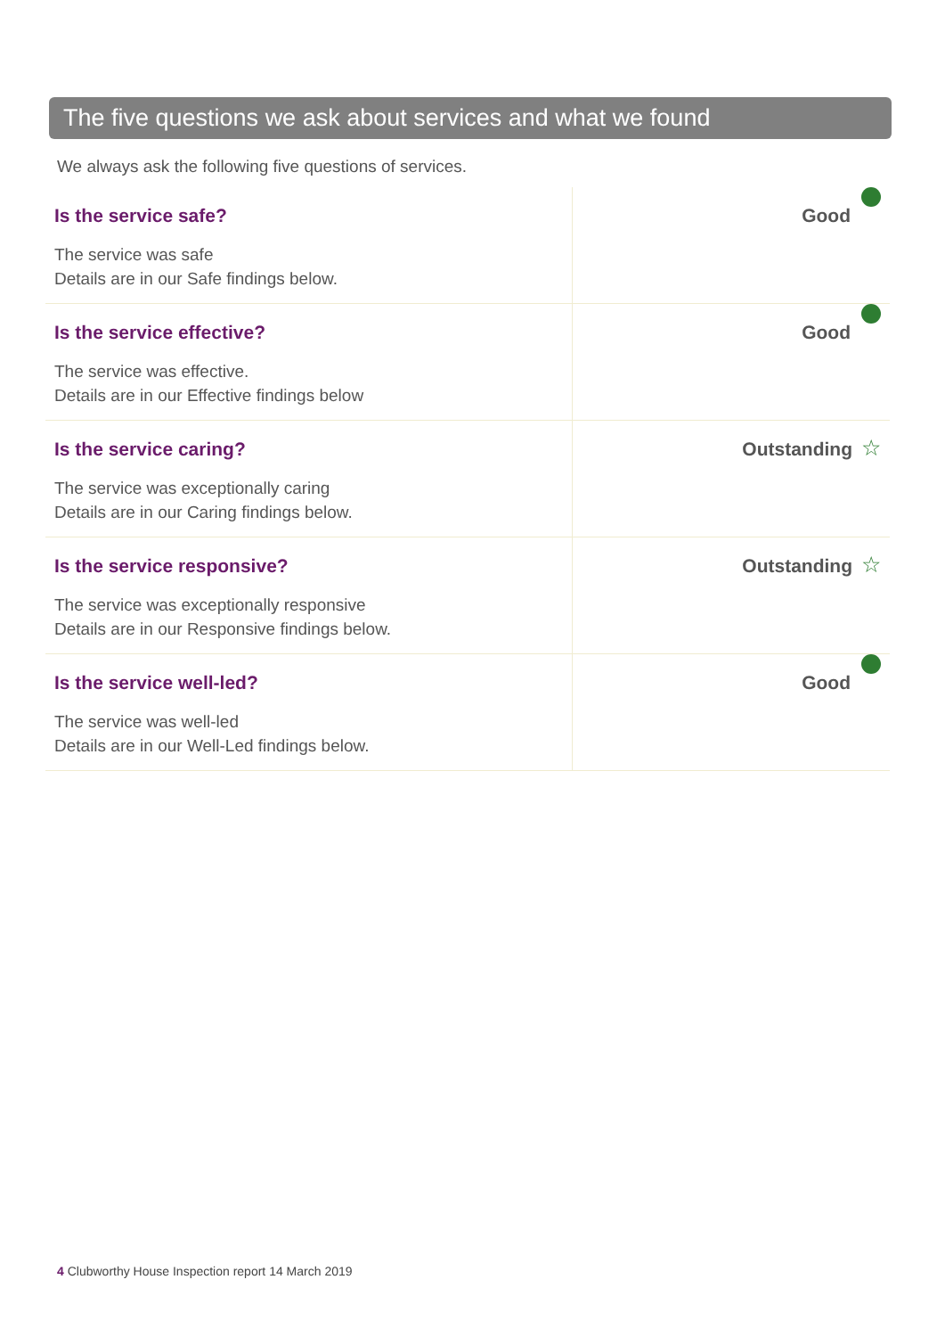The five questions we ask about services and what we found
We always ask the following five questions of services.
| Is the service safe? The service was safe Details are in our Safe findings below. | Good |
| Is the service effective? The service was effective. Details are in our Effective findings below | Good |
| Is the service caring? The service was exceptionally caring Details are in our Caring findings below. | Outstanding ☆ |
| Is the service responsive? The service was exceptionally responsive Details are in our Responsive findings below. | Outstanding ☆ |
| Is the service well-led? The service was well-led Details are in our Well-Led findings below. | Good |
4 Clubworthy House Inspection report 14 March 2019